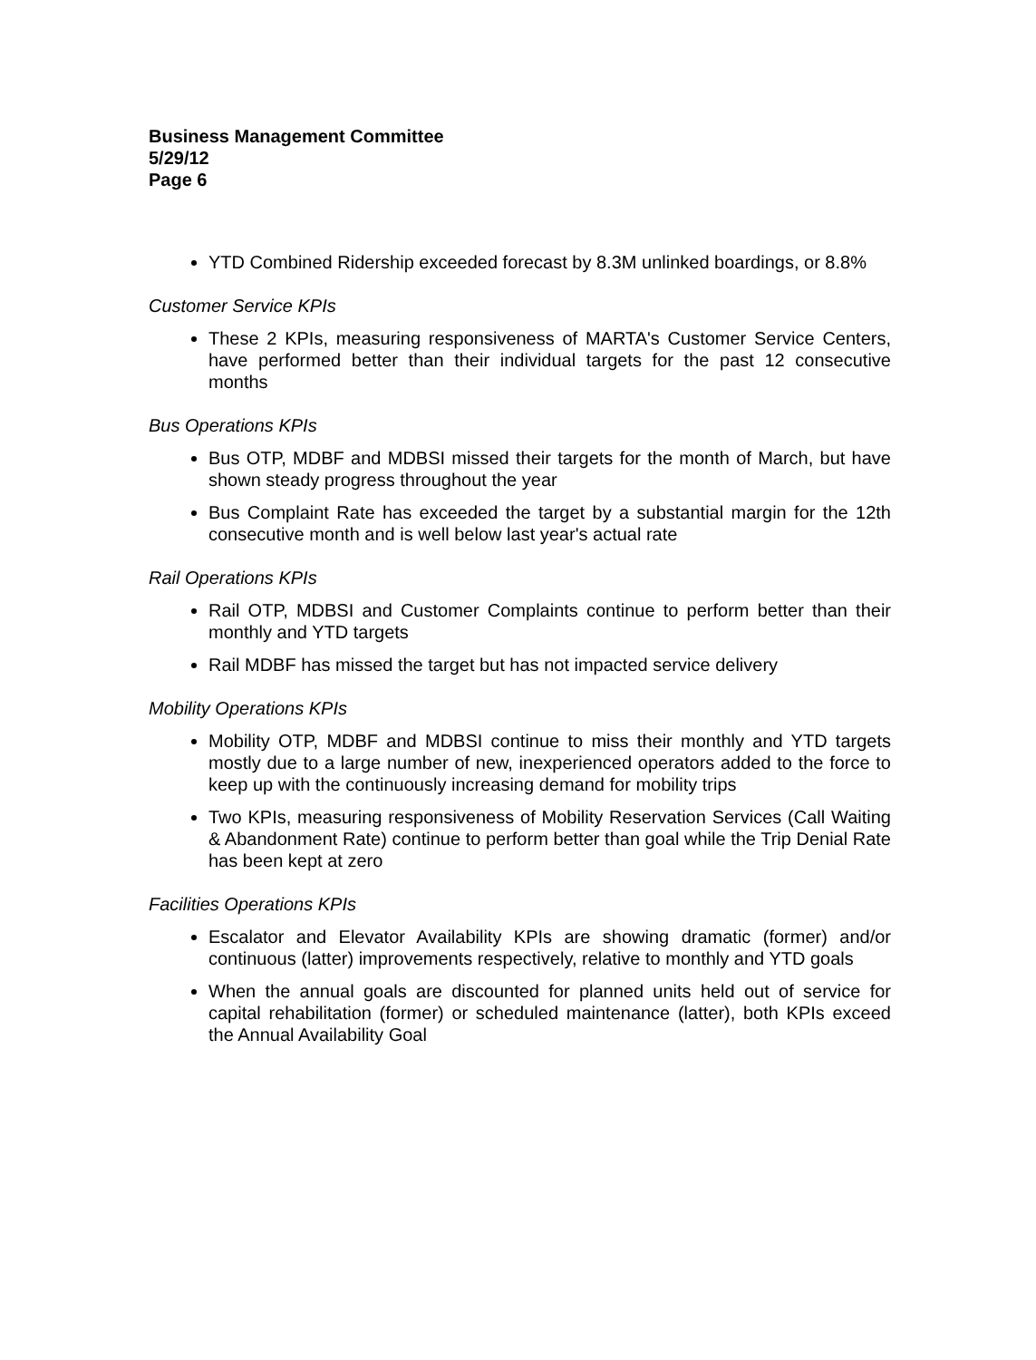Business Management Committee
5/29/12
Page 6
YTD Combined Ridership exceeded forecast by 8.3M unlinked boardings, or 8.8%
Customer Service KPIs
These 2 KPIs, measuring responsiveness of MARTA's Customer Service Centers, have performed better than their individual targets for the past 12 consecutive months
Bus Operations KPIs
Bus OTP, MDBF and MDBSI missed their targets for the month of March, but have shown steady progress throughout the year
Bus Complaint Rate has exceeded the target by a substantial margin for the 12th consecutive month and is well below last year's actual rate
Rail Operations KPIs
Rail OTP, MDBSI and Customer Complaints continue to perform better than their monthly and YTD targets
Rail MDBF has missed the target but has not impacted service delivery
Mobility Operations KPIs
Mobility OTP, MDBF and MDBSI continue to miss their monthly and YTD targets mostly due to a large number of new, inexperienced operators added to the force to keep up with the continuously increasing demand for mobility trips
Two KPIs, measuring responsiveness of Mobility Reservation Services (Call Waiting & Abandonment Rate) continue to perform better than goal while the Trip Denial Rate has been kept at zero
Facilities Operations KPIs
Escalator and Elevator Availability KPIs are showing dramatic (former) and/or continuous (latter) improvements respectively, relative to monthly and YTD goals
When the annual goals are discounted for planned units held out of service for capital rehabilitation (former) or scheduled maintenance (latter), both KPIs exceed the Annual Availability Goal